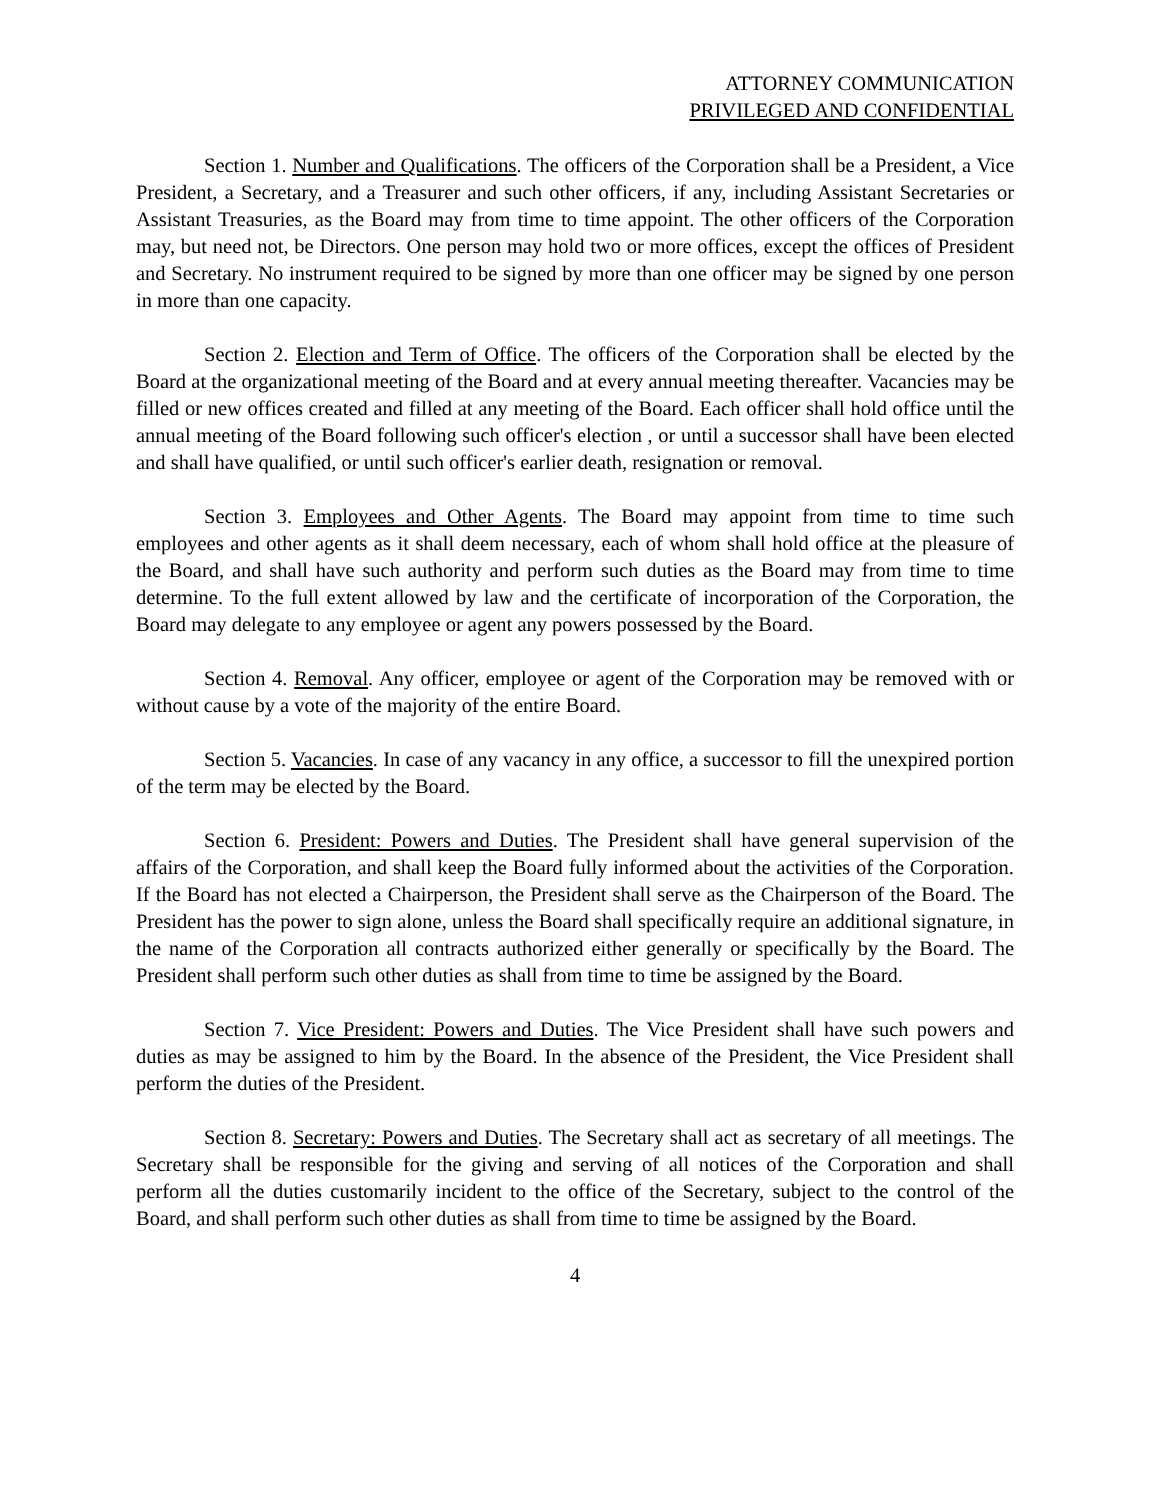ATTORNEY COMMUNICATION
PRIVILEGED AND CONFIDENTIAL
Section 1. Number and Qualifications. The officers of the Corporation shall be a President, a Vice President, a Secretary, and a Treasurer and such other officers, if any, including Assistant Secretaries or Assistant Treasuries, as the Board may from time to time appoint. The other officers of the Corporation may, but need not, be Directors. One person may hold two or more offices, except the offices of President and Secretary. No instrument required to be signed by more than one officer may be signed by one person in more than one capacity.
Section 2. Election and Term of Office. The officers of the Corporation shall be elected by the Board at the organizational meeting of the Board and at every annual meeting thereafter. Vacancies may be filled or new offices created and filled at any meeting of the Board. Each officer shall hold office until the annual meeting of the Board following such officer's election , or until a successor shall have been elected and shall have qualified, or until such officer's earlier death, resignation or removal.
Section 3. Employees and Other Agents. The Board may appoint from time to time such employees and other agents as it shall deem necessary, each of whom shall hold office at the pleasure of the Board, and shall have such authority and perform such duties as the Board may from time to time determine. To the full extent allowed by law and the certificate of incorporation of the Corporation, the Board may delegate to any employee or agent any powers possessed by the Board.
Section 4. Removal. Any officer, employee or agent of the Corporation may be removed with or without cause by a vote of the majority of the entire Board.
Section 5. Vacancies. In case of any vacancy in any office, a successor to fill the unexpired portion of the term may be elected by the Board.
Section 6. President: Powers and Duties. The President shall have general supervision of the affairs of the Corporation, and shall keep the Board fully informed about the activities of the Corporation. If the Board has not elected a Chairperson, the President shall serve as the Chairperson of the Board. The President has the power to sign alone, unless the Board shall specifically require an additional signature, in the name of the Corporation all contracts authorized either generally or specifically by the Board. The President shall perform such other duties as shall from time to time be assigned by the Board.
Section 7. Vice President: Powers and Duties. The Vice President shall have such powers and duties as may be assigned to him by the Board. In the absence of the President, the Vice President shall perform the duties of the President.
Section 8. Secretary: Powers and Duties. The Secretary shall act as secretary of all meetings. The Secretary shall be responsible for the giving and serving of all notices of the Corporation and shall perform all the duties customarily incident to the office of the Secretary, subject to the control of the Board, and shall perform such other duties as shall from time to time be assigned by the Board.
4